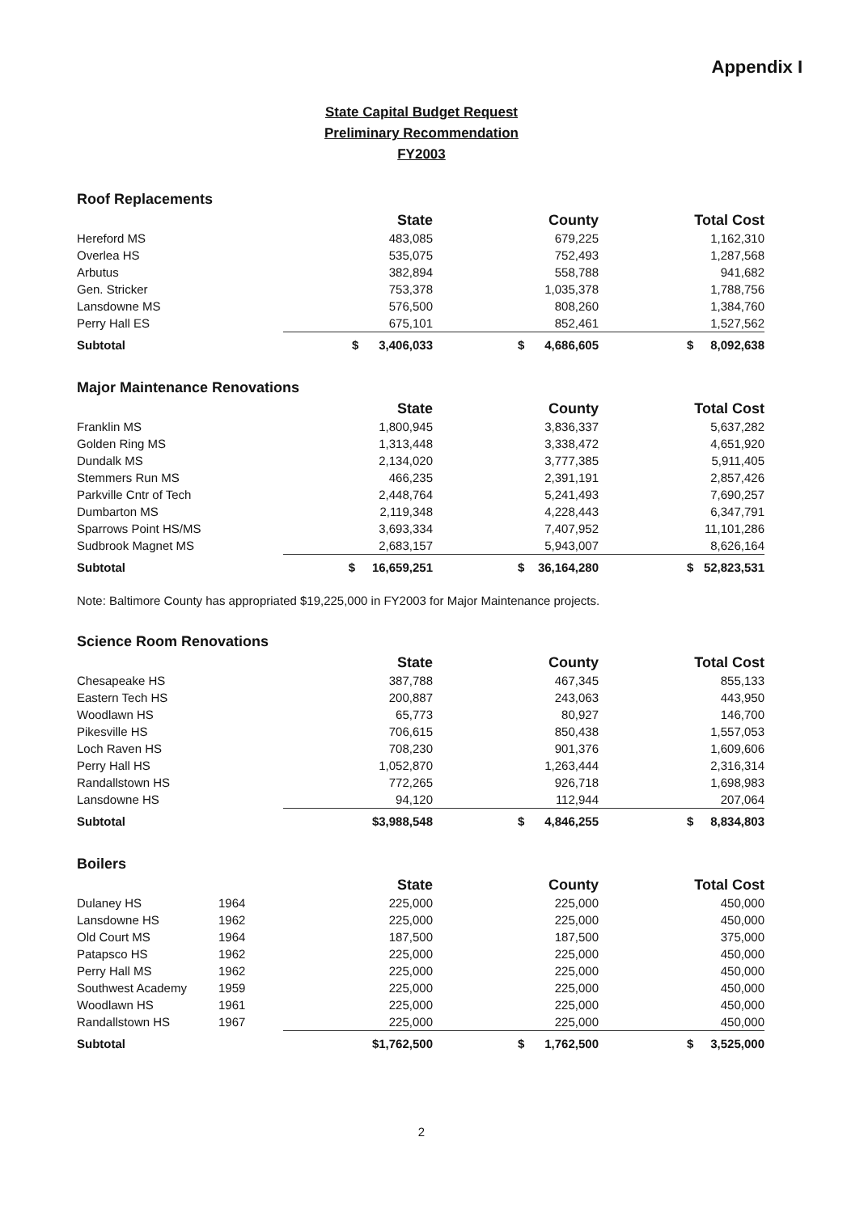Appendix I
State Capital Budget Request
Preliminary Recommendation
FY2003
Roof Replacements
| | | State | County | Total Cost |
| Hereford MS | | 483,085 | 679,225 | 1,162,310 |
| Overlea HS | | 535,075 | 752,493 | 1,287,568 |
| Arbutus | | 382,894 | 558,788 | 941,682 |
| Gen. Stricker | | 753,378 | 1,035,378 | 1,788,756 |
| Lansdowne MS | | 576,500 | 808,260 | 1,384,760 |
| Perry Hall ES | | 675,101 | 852,461 | 1,527,562 |
| Subtotal | | $ 3,406,033 | $ 4,686,605 | $ 8,092,638 |
Major Maintenance Renovations
| | | State | County | Total Cost |
| Franklin MS | | 1,800,945 | 3,836,337 | 5,637,282 |
| Golden Ring MS | | 1,313,448 | 3,338,472 | 4,651,920 |
| Dundalk MS | | 2,134,020 | 3,777,385 | 5,911,405 |
| Stemmers Run MS | | 466,235 | 2,391,191 | 2,857,426 |
| Parkville Cntr of Tech | | 2,448,764 | 5,241,493 | 7,690,257 |
| Dumbarton MS | | 2,119,348 | 4,228,443 | 6,347,791 |
| Sparrows Point HS/MS | | 3,693,334 | 7,407,952 | 11,101,286 |
| Sudbrook Magnet MS | | 2,683,157 | 5,943,007 | 8,626,164 |
| Subtotal | | $ 16,659,251 | $ 36,164,280 | $ 52,823,531 |
Note: Baltimore County has appropriated $19,225,000 in FY2003 for Major Maintenance projects.
Science Room Renovations
| | | State | County | Total Cost |
| Chesapeake HS | | 387,788 | 467,345 | 855,133 |
| Eastern Tech HS | | 200,887 | 243,063 | 443,950 |
| Woodlawn HS | | 65,773 | 80,927 | 146,700 |
| Pikesville HS | | 706,615 | 850,438 | 1,557,053 |
| Loch Raven HS | | 708,230 | 901,376 | 1,609,606 |
| Perry Hall HS | | 1,052,870 | 1,263,444 | 2,316,314 |
| Randallstown HS | | 772,265 | 926,718 | 1,698,983 |
| Lansdowne HS | | 94,120 | 112,944 | 207,064 |
| Subtotal | | $3,988,548 | $ 4,846,255 | $ 8,834,803 |
Boilers
| | | State | County | Total Cost |
| Dulaney HS | 1964 | 225,000 | 225,000 | 450,000 |
| Lansdowne HS | 1962 | 225,000 | 225,000 | 450,000 |
| Old Court MS | 1964 | 187,500 | 187,500 | 375,000 |
| Patapsco HS | 1962 | 225,000 | 225,000 | 450,000 |
| Perry Hall MS | 1962 | 225,000 | 225,000 | 450,000 |
| Southwest Academy | 1959 | 225,000 | 225,000 | 450,000 |
| Woodlawn HS | 1961 | 225,000 | 225,000 | 450,000 |
| Randallstown HS | 1967 | 225,000 | 225,000 | 450,000 |
| Subtotal | | $1,762,500 | $ 1,762,500 | $ 3,525,000 |
2